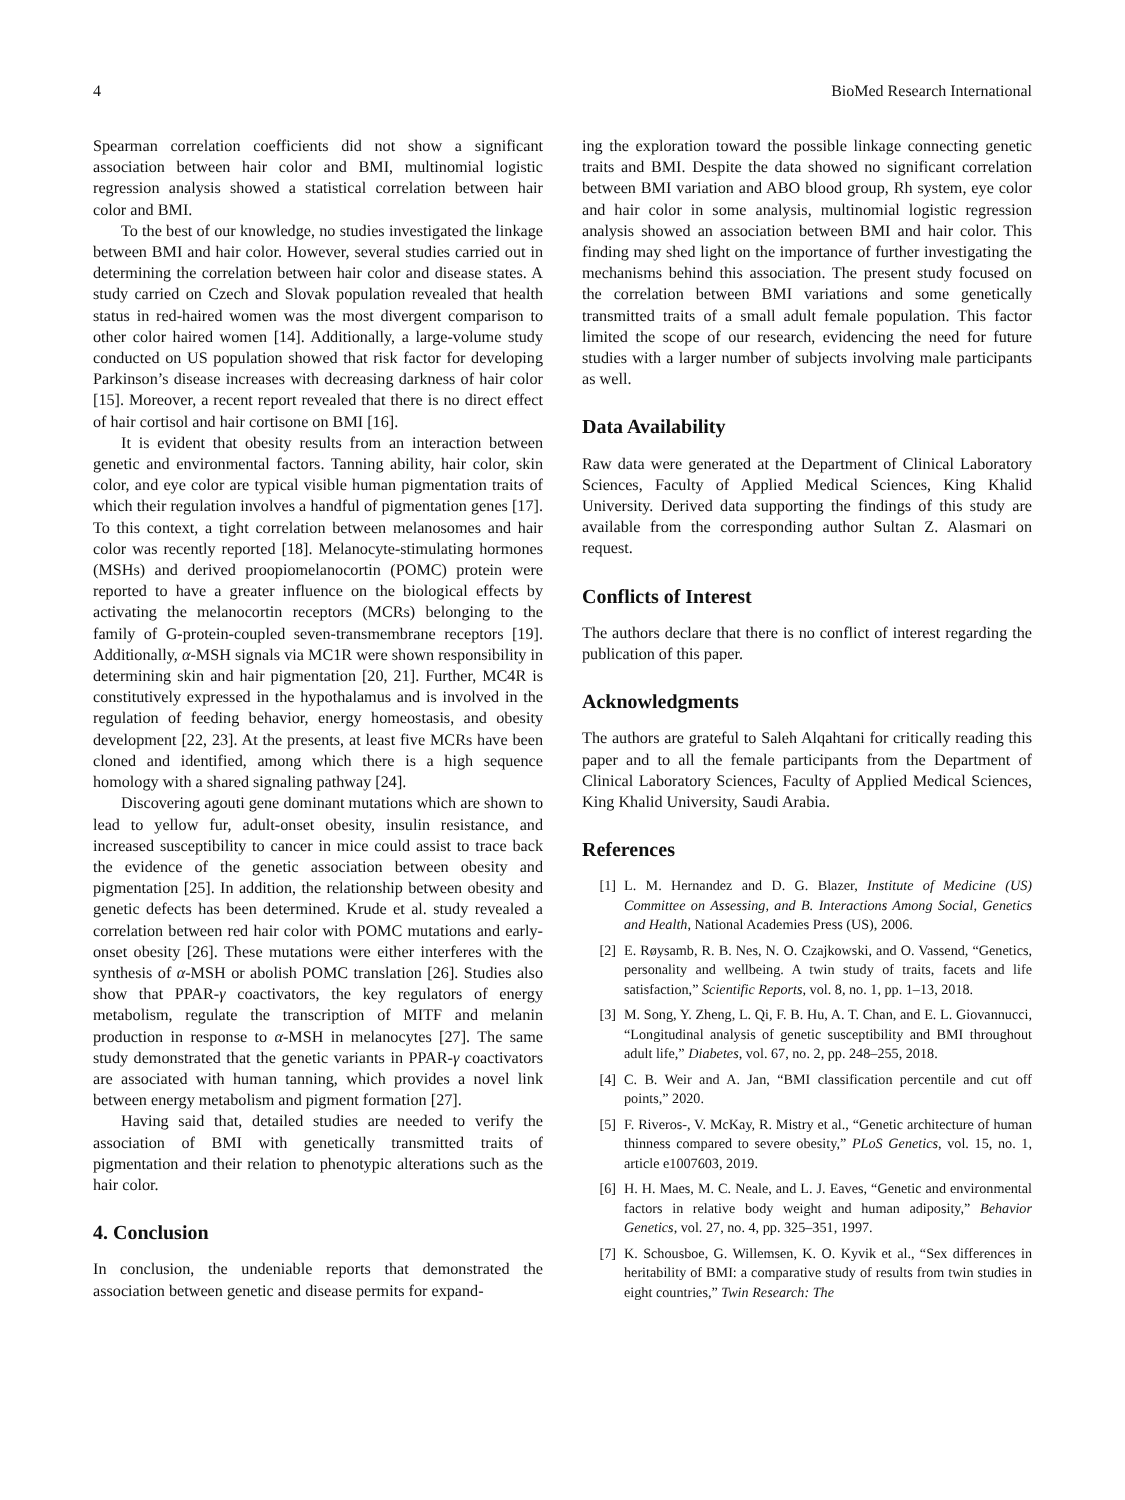4 BioMed Research International
Spearman correlation coefficients did not show a significant association between hair color and BMI, multinomial logistic regression analysis showed a statistical correlation between hair color and BMI.
To the best of our knowledge, no studies investigated the linkage between BMI and hair color. However, several studies carried out in determining the correlation between hair color and disease states. A study carried on Czech and Slovak population revealed that health status in red-haired women was the most divergent comparison to other color haired women [14]. Additionally, a large-volume study conducted on US population showed that risk factor for developing Parkinson’s disease increases with decreasing darkness of hair color [15]. Moreover, a recent report revealed that there is no direct effect of hair cortisol and hair cortisone on BMI [16].
It is evident that obesity results from an interaction between genetic and environmental factors. Tanning ability, hair color, skin color, and eye color are typical visible human pigmentation traits of which their regulation involves a handful of pigmentation genes [17]. To this context, a tight correlation between melanosomes and hair color was recently reported [18]. Melanocyte-stimulating hormones (MSHs) and derived proopiomelanocortin (POMC) protein were reported to have a greater influence on the biological effects by activating the melanocortin receptors (MCRs) belonging to the family of G-protein-coupled seven-transmembrane receptors [19]. Additionally, α-MSH signals via MC1R were shown responsibility in determining skin and hair pigmentation [20, 21]. Further, MC4R is constitutively expressed in the hypothalamus and is involved in the regulation of feeding behavior, energy homeostasis, and obesity development [22, 23]. At the presents, at least five MCRs have been cloned and identified, among which there is a high sequence homology with a shared signaling pathway [24].
Discovering agouti gene dominant mutations which are shown to lead to yellow fur, adult-onset obesity, insulin resistance, and increased susceptibility to cancer in mice could assist to trace back the evidence of the genetic association between obesity and pigmentation [25]. In addition, the relationship between obesity and genetic defects has been determined. Krude et al. study revealed a correlation between red hair color with POMC mutations and early-onset obesity [26]. These mutations were either interferes with the synthesis of α-MSH or abolish POMC translation [26]. Studies also show that PPAR-γ coactivators, the key regulators of energy metabolism, regulate the transcription of MITF and melanin production in response to α-MSH in melanocytes [27]. The same study demonstrated that the genetic variants in PPAR-γ coactivators are associated with human tanning, which provides a novel link between energy metabolism and pigment formation [27].
Having said that, detailed studies are needed to verify the association of BMI with genetically transmitted traits of pigmentation and their relation to phenotypic alterations such as the hair color.
4. Conclusion
In conclusion, the undeniable reports that demonstrated the association between genetic and disease permits for expand-
ing the exploration toward the possible linkage connecting genetic traits and BMI. Despite the data showed no significant correlation between BMI variation and ABO blood group, Rh system, eye color and hair color in some analysis, multinomial logistic regression analysis showed an association between BMI and hair color. This finding may shed light on the importance of further investigating the mechanisms behind this association. The present study focused on the correlation between BMI variations and some genetically transmitted traits of a small adult female population. This factor limited the scope of our research, evidencing the need for future studies with a larger number of subjects involving male participants as well.
Data Availability
Raw data were generated at the Department of Clinical Laboratory Sciences, Faculty of Applied Medical Sciences, King Khalid University. Derived data supporting the findings of this study are available from the corresponding author Sultan Z. Alasmari on request.
Conflicts of Interest
The authors declare that there is no conflict of interest regarding the publication of this paper.
Acknowledgments
The authors are grateful to Saleh Alqahtani for critically reading this paper and to all the female participants from the Department of Clinical Laboratory Sciences, Faculty of Applied Medical Sciences, King Khalid University, Saudi Arabia.
References
[1] L. M. Hernandez and D. G. Blazer, Institute of Medicine (US) Committee on Assessing, and B. Interactions Among Social, Genetics and Health, National Academies Press (US), 2006.
[2] E. Røysamb, R. B. Nes, N. O. Czajkowski, and O. Vassend, “Genetics, personality and wellbeing. A twin study of traits, facets and life satisfaction,” Scientific Reports, vol. 8, no. 1, pp. 1–13, 2018.
[3] M. Song, Y. Zheng, L. Qi, F. B. Hu, A. T. Chan, and E. L. Giovannucci, “Longitudinal analysis of genetic susceptibility and BMI throughout adult life,” Diabetes, vol. 67, no. 2, pp. 248–255, 2018.
[4] C. B. Weir and A. Jan, “BMI classification percentile and cut off points,” 2020.
[5] F. Riveros-, V. McKay, R. Mistry et al., “Genetic architecture of human thinness compared to severe obesity,” PLoS Genetics, vol. 15, no. 1, article e1007603, 2019.
[6] H. H. Maes, M. C. Neale, and L. J. Eaves, “Genetic and environmental factors in relative body weight and human adiposity,” Behavior Genetics, vol. 27, no. 4, pp. 325–351, 1997.
[7] K. Schousboe, G. Willemsen, K. O. Kyvik et al., “Sex differences in heritability of BMI: a comparative study of results from twin studies in eight countries,” Twin Research: The